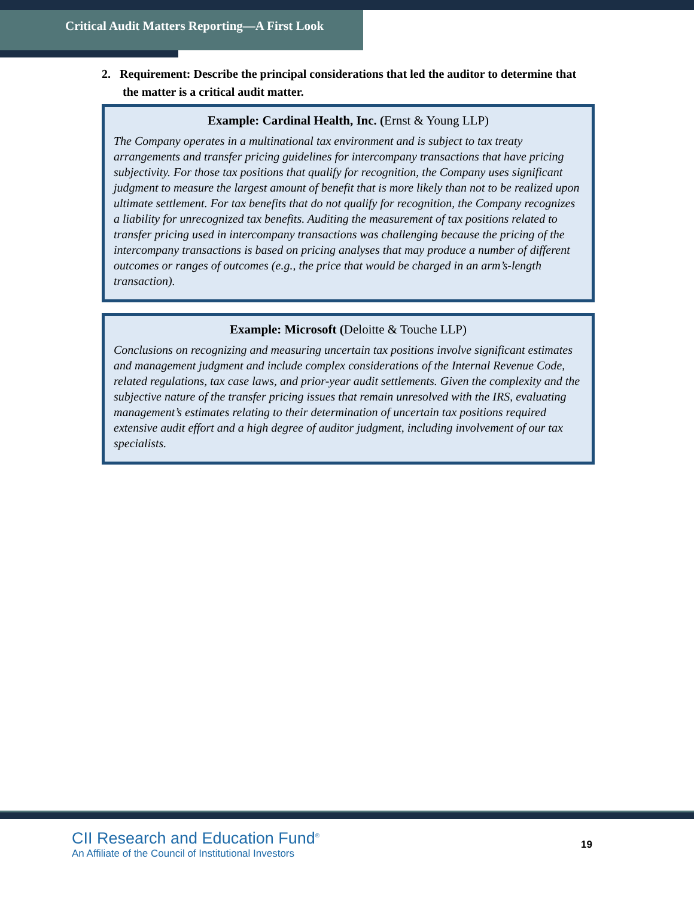Critical Audit Matters Reporting—A First Look
2. Requirement: Describe the principal considerations that led the auditor to determine that the matter is a critical audit matter.
Example: Cardinal Health, Inc. (Ernst & Young LLP)
The Company operates in a multinational tax environment and is subject to tax treaty arrangements and transfer pricing guidelines for intercompany transactions that have pricing subjectivity. For those tax positions that qualify for recognition, the Company uses significant judgment to measure the largest amount of benefit that is more likely than not to be realized upon ultimate settlement. For tax benefits that do not qualify for recognition, the Company recognizes a liability for unrecognized tax benefits. Auditing the measurement of tax positions related to transfer pricing used in intercompany transactions was challenging because the pricing of the intercompany transactions is based on pricing analyses that may produce a number of different outcomes or ranges of outcomes (e.g., the price that would be charged in an arm’s-length transaction).
Example: Microsoft (Deloitte & Touche LLP)
Conclusions on recognizing and measuring uncertain tax positions involve significant estimates and management judgment and include complex considerations of the Internal Revenue Code, related regulations, tax case laws, and prior-year audit settlements. Given the complexity and the subjective nature of the transfer pricing issues that remain unresolved with the IRS, evaluating management’s estimates relating to their determination of uncertain tax positions required extensive audit effort and a high degree of auditor judgment, including involvement of our tax specialists.
CII Research and Education Fund<sup>®</sup>
An Affiliate of the Council of Institutional Investors
19